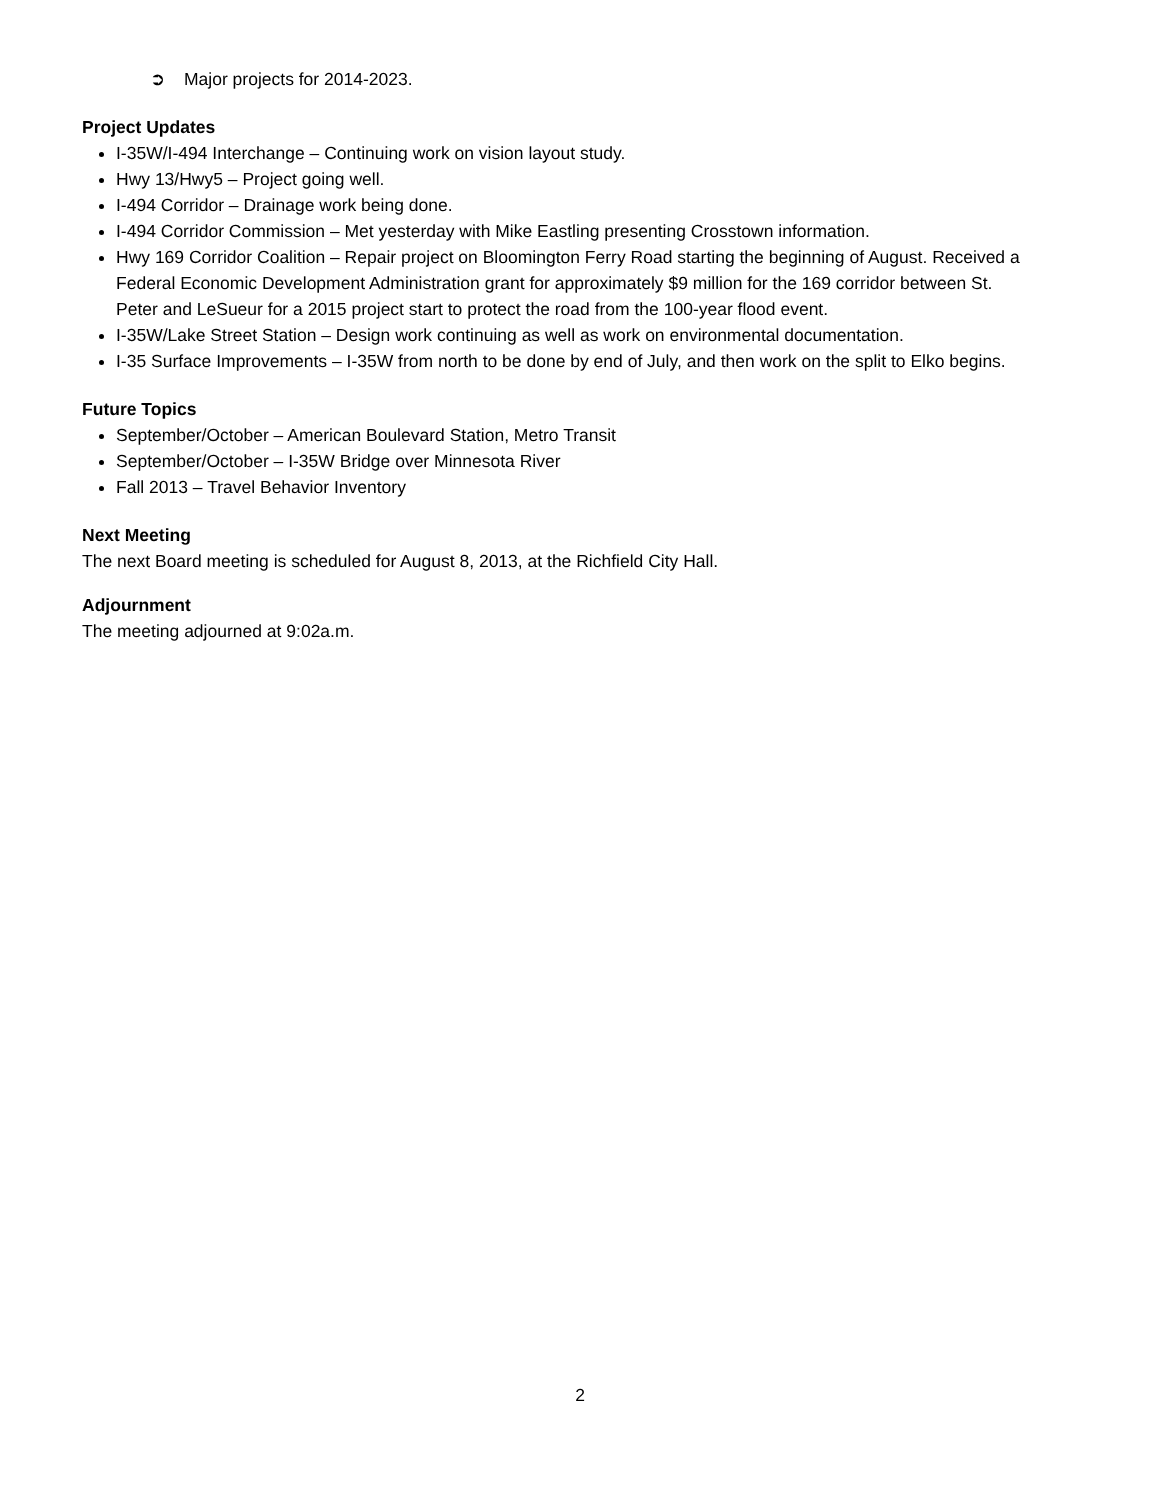➲ Major projects for 2014-2023.
Project Updates
I-35W/I-494 Interchange – Continuing work on vision layout study.
Hwy 13/Hwy5 – Project going well.
I-494 Corridor – Drainage work being done.
I-494 Corridor Commission – Met yesterday with Mike Eastling presenting Crosstown information.
Hwy 169 Corridor Coalition – Repair project on Bloomington Ferry Road starting the beginning of August. Received a Federal Economic Development Administration grant for approximately $9 million for the 169 corridor between St. Peter and LeSueur for a 2015 project start to protect the road from the 100-year flood event.
I-35W/Lake Street Station – Design work continuing as well as work on environmental documentation.
I-35 Surface Improvements – I-35W from north to be done by end of July, and then work on the split to Elko begins.
Future Topics
September/October – American Boulevard Station, Metro Transit
September/October – I-35W Bridge over Minnesota River
Fall 2013 – Travel Behavior Inventory
Next Meeting
The next Board meeting is scheduled for August 8, 2013, at the Richfield City Hall.
Adjournment
The meeting adjourned at 9:02a.m.
2